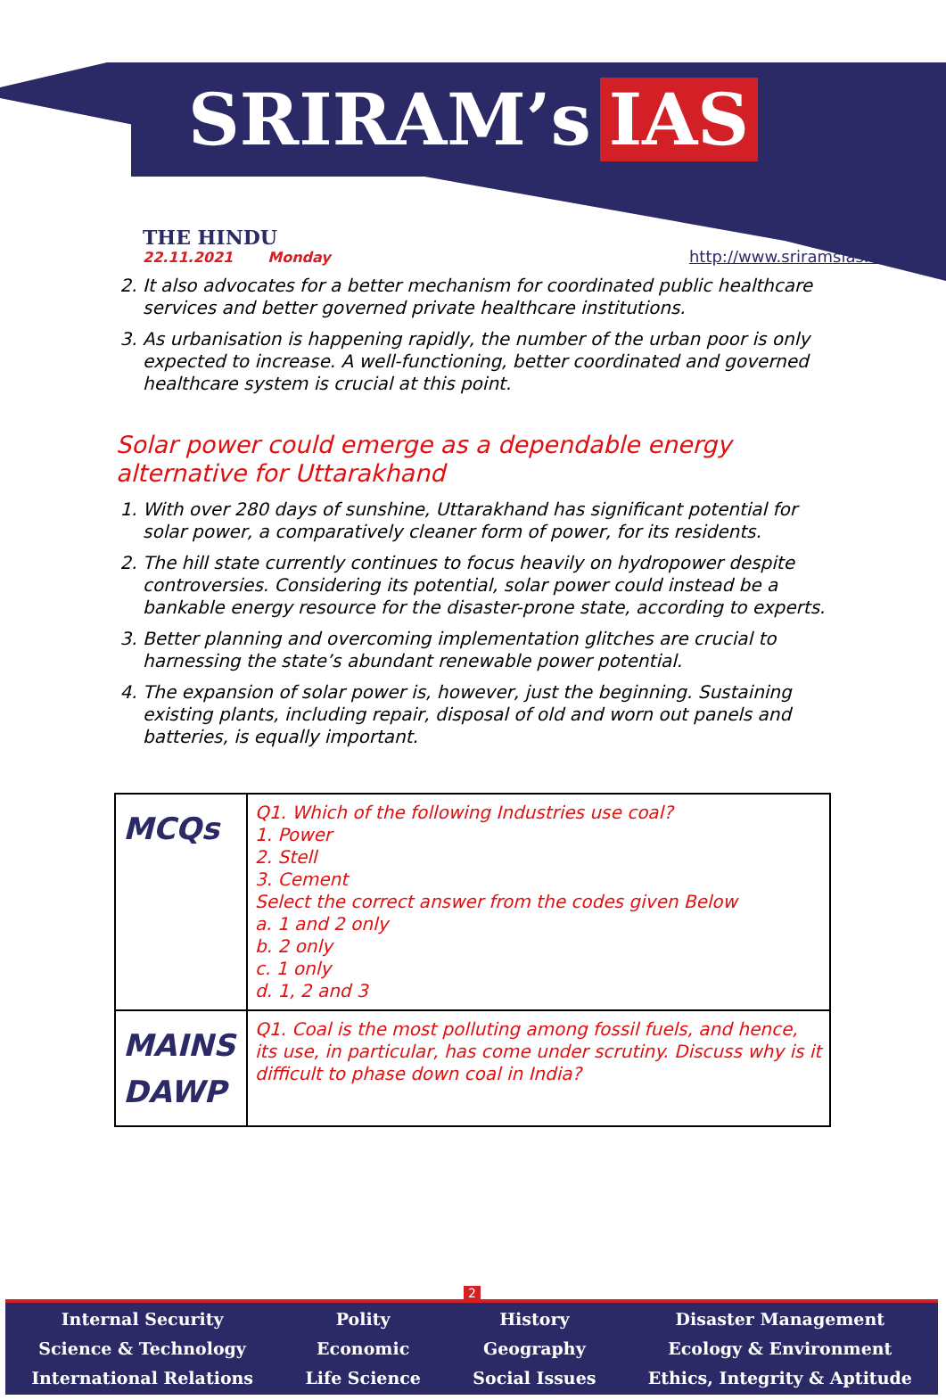SRIRAM’s IAS
THE HINDU
22.11.2021 Monday
http://www.sriramsias.com
2. It also advocates for a better mechanism for coordinated public healthcare services and better governed private healthcare institutions.
3. As urbanisation is happening rapidly, the number of the urban poor is only expected to increase. A well-functioning, better coordinated and governed healthcare system is crucial at this point.
Solar power could emerge as a dependable energy alternative for Uttarakhand
1. With over 280 days of sunshine, Uttarakhand has significant potential for solar power, a comparatively cleaner form of power, for its residents.
2. The hill state currently continues to focus heavily on hydropower despite controversies. Considering its potential, solar power could instead be a bankable energy resource for the disaster-prone state, according to experts.
3. Better planning and overcoming implementation glitches are crucial to harnessing the state’s abundant renewable power potential.
4. The expansion of solar power is, however, just the beginning. Sustaining existing plants, including repair, disposal of old and worn out panels and batteries, is equally important.
| MCQs | Q1. Which of the following Industries use coal? 1. Power 2. Stell 3. Cement Select the correct answer from the codes given Below a. 1 and 2 only b. 2 only c. 1 only d. 1, 2 and 3 |
| MAINS DAWP | Q1. Coal is the most polluting among fossil fuels, and hence, its use, in particular, has come under scrutiny. Discuss why is it difficult to phase down coal in India? |
2
Internal Security
Science & Technology
International Relations
Polity
Economic
Life Science
History
Geography
Social Issues
Disaster Management
Ecology & Environment
Ethics, Integrity & Aptitude